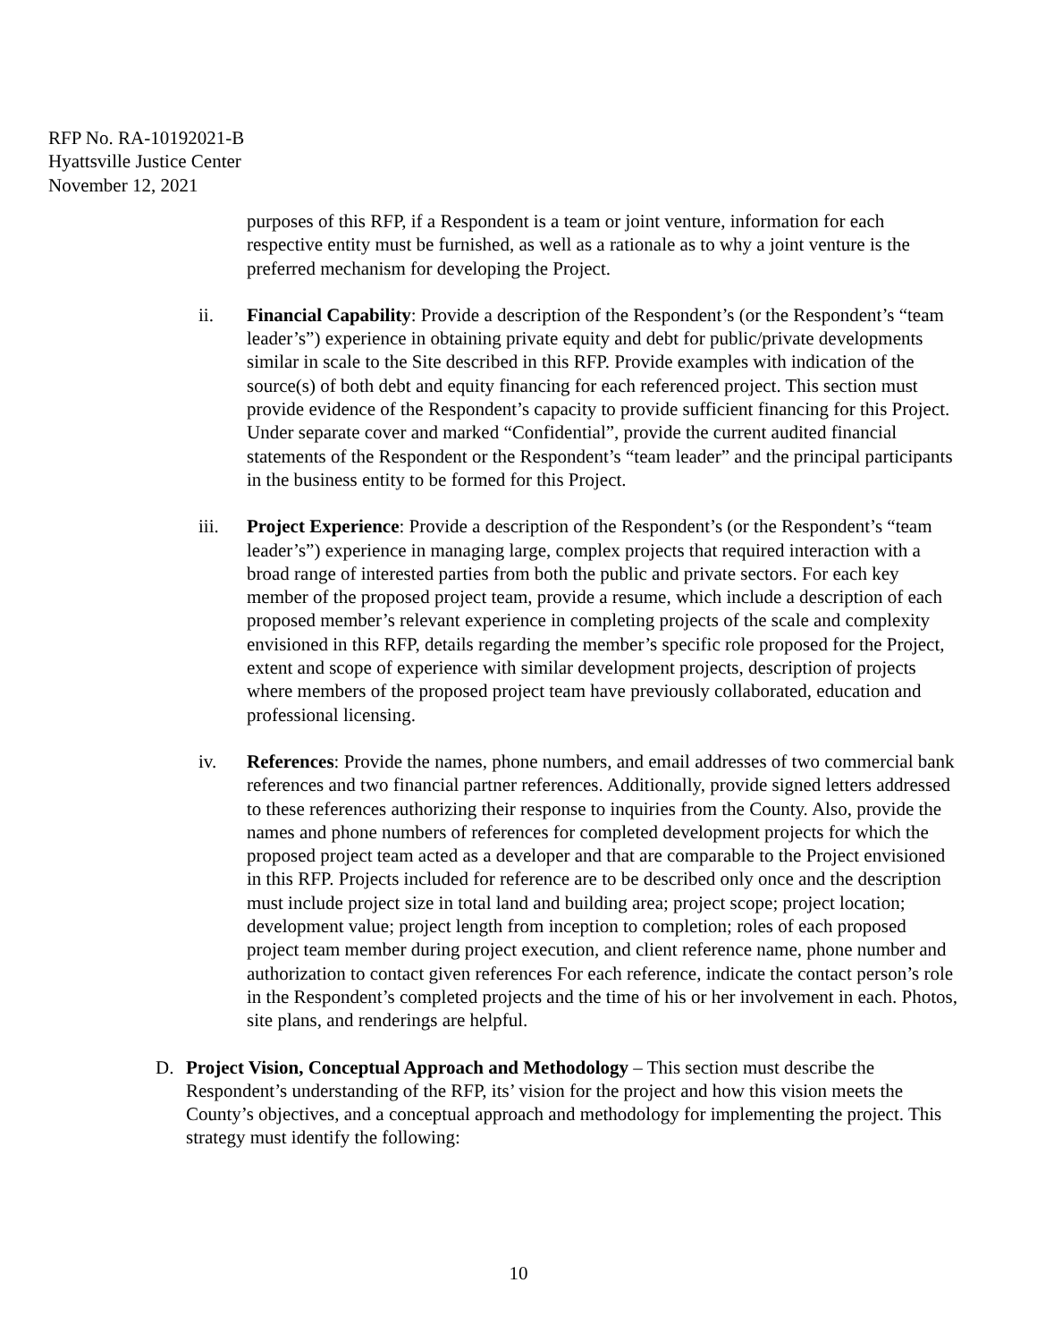RFP No. RA-10192021-B
Hyattsville Justice Center
November 12, 2021
purposes of this RFP, if a Respondent is a team or joint venture, information for each respective entity must be furnished, as well as a rationale as to why a joint venture is the preferred mechanism for developing the Project.
ii. Financial Capability: Provide a description of the Respondent’s (or the Respondent’s “team leader’s”) experience in obtaining private equity and debt for public/private developments similar in scale to the Site described in this RFP. Provide examples with indication of the source(s) of both debt and equity financing for each referenced project. This section must provide evidence of the Respondent’s capacity to provide sufficient financing for this Project. Under separate cover and marked “Confidential”, provide the current audited financial statements of the Respondent or the Respondent’s “team leader” and the principal participants in the business entity to be formed for this Project.
iii. Project Experience: Provide a description of the Respondent’s (or the Respondent’s “team leader’s”) experience in managing large, complex projects that required interaction with a broad range of interested parties from both the public and private sectors. For each key member of the proposed project team, provide a resume, which include a description of each proposed member’s relevant experience in completing projects of the scale and complexity envisioned in this RFP, details regarding the member’s specific role proposed for the Project, extent and scope of experience with similar development projects, description of projects where members of the proposed project team have previously collaborated, education and professional licensing.
iv. References: Provide the names, phone numbers, and email addresses of two commercial bank references and two financial partner references. Additionally, provide signed letters addressed to these references authorizing their response to inquiries from the County. Also, provide the names and phone numbers of references for completed development projects for which the proposed project team acted as a developer and that are comparable to the Project envisioned in this RFP. Projects included for reference are to be described only once and the description must include project size in total land and building area; project scope; project location; development value; project length from inception to completion; roles of each proposed project team member during project execution, and client reference name, phone number and authorization to contact given references For each reference, indicate the contact person’s role in the Respondent’s completed projects and the time of his or her involvement in each. Photos, site plans, and renderings are helpful.
D. Project Vision, Conceptual Approach and Methodology – This section must describe the Respondent’s understanding of the RFP, its’ vision for the project and how this vision meets the County’s objectives, and a conceptual approach and methodology for implementing the project. This strategy must identify the following:
10